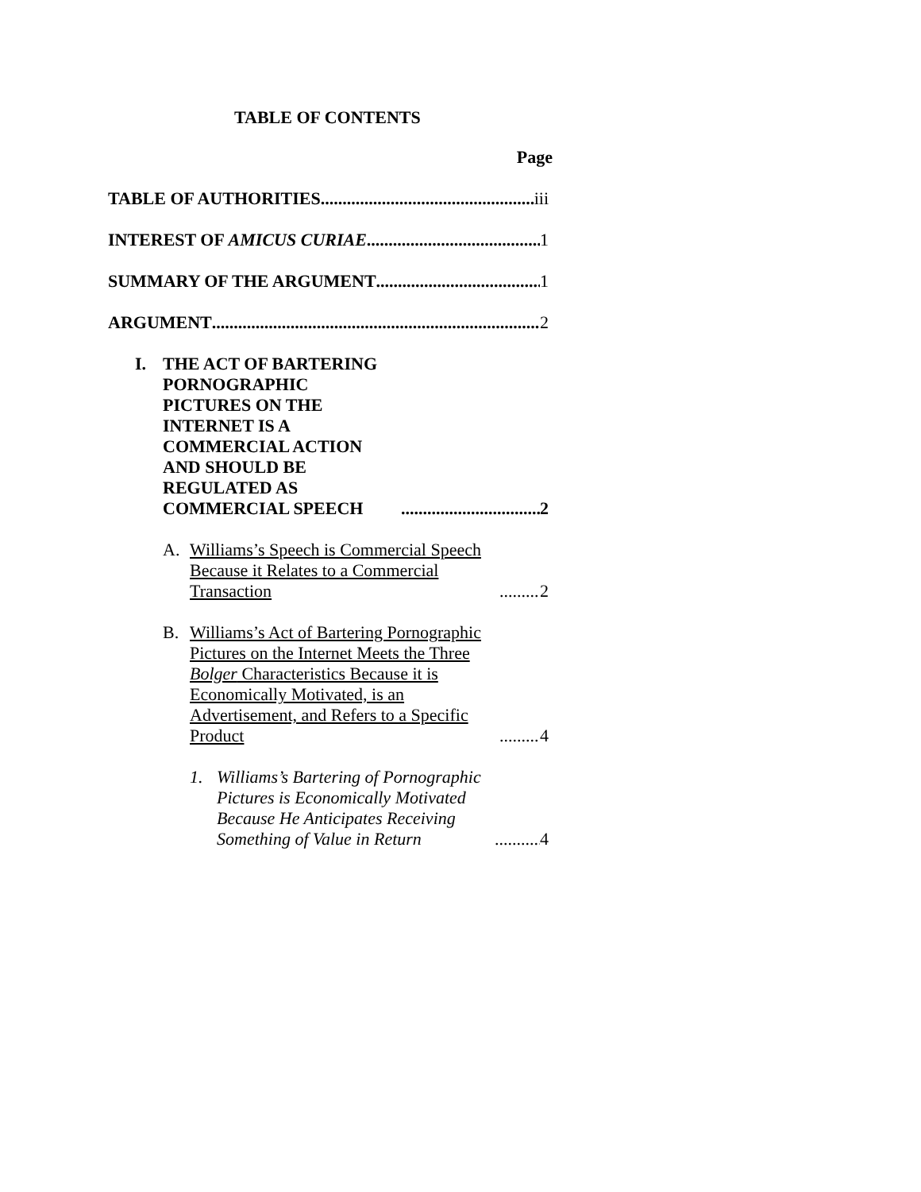TABLE OF CONTENTS
Page
TABLE OF AUTHORITIES iii
INTEREST OF AMICUS CURIAE 1
SUMMARY OF THE ARGUMENT 1
ARGUMENT 2
I. THE ACT OF BARTERING PORNOGRAPHIC PICTURES ON THE INTERNET IS A COMMERCIAL ACTION AND SHOULD BE REGULATED AS COMMERCIAL SPEECH 2
A. Williams’s Speech is Commercial Speech Because it Relates to a Commercial Transaction 2
B. Williams’s Act of Bartering Pornographic Pictures on the Internet Meets the Three Bolger Characteristics Because it is Economically Motivated, is an Advertisement, and Refers to a Specific Product 4
1. Williams’s Bartering of Pornographic Pictures is Economically Motivated Because He Anticipates Receiving Something of Value in Return 4